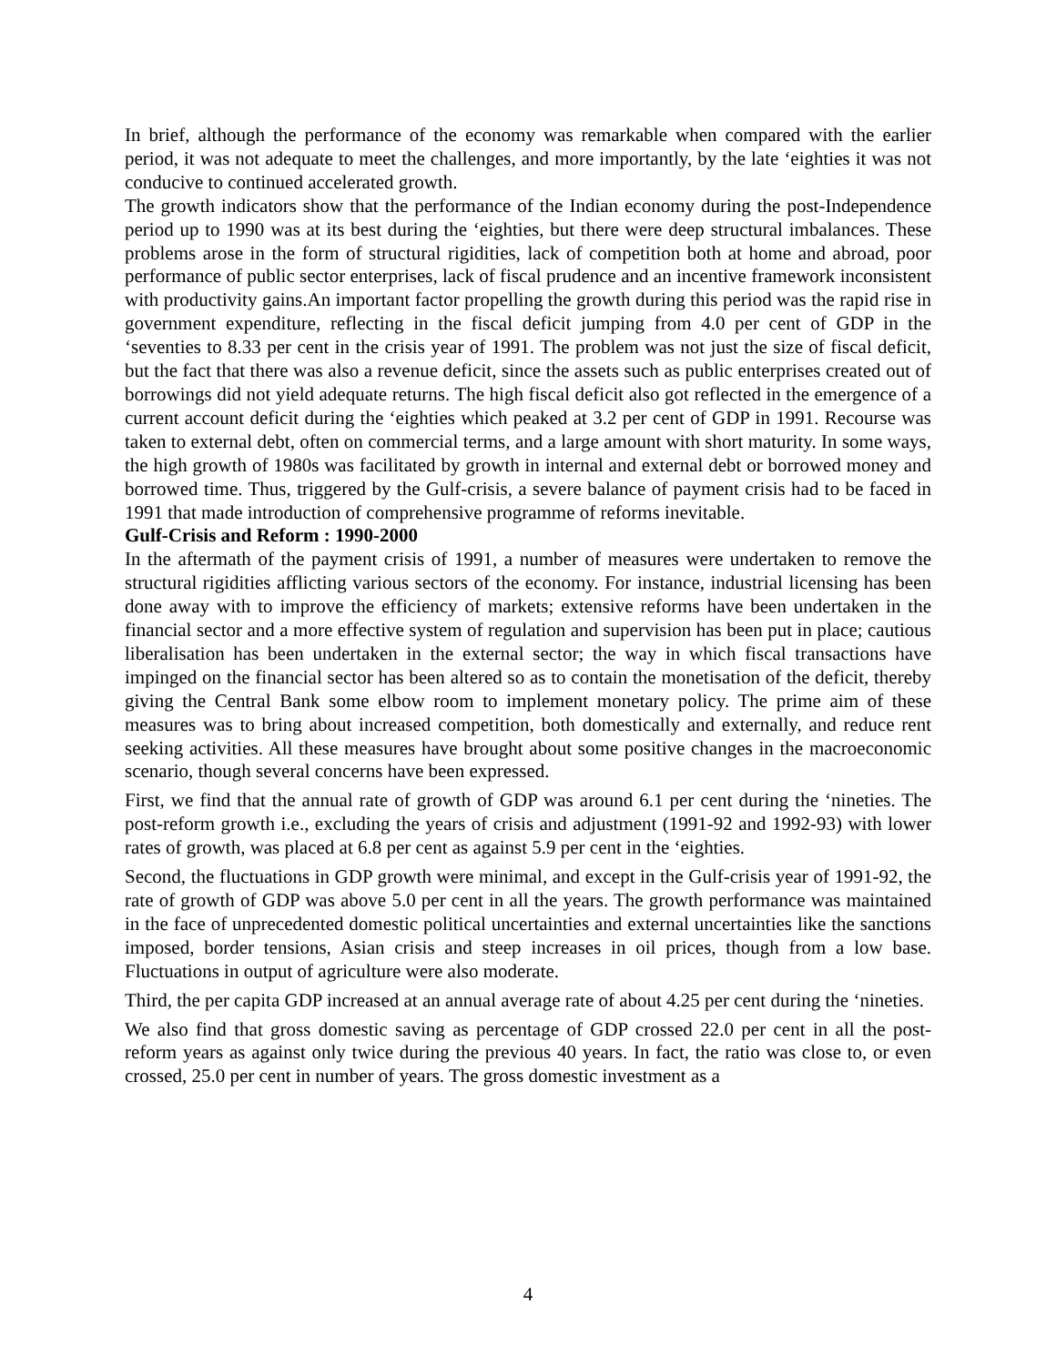In brief, although the performance of the economy was remarkable when compared with the earlier period, it was not adequate to meet the challenges, and more importantly, by the late ‘eighties it was not conducive to continued accelerated growth.
The growth indicators show that the performance of the Indian economy during the post-Independence period up to 1990 was at its best during the ‘eighties, but there were deep structural imbalances. These problems arose in the form of structural rigidities, lack of competition both at home and abroad, poor performance of public sector enterprises, lack of fiscal prudence and an incentive framework inconsistent with productivity gains.An important factor propelling the growth during this period was the rapid rise in government expenditure, reflecting in the fiscal deficit jumping from 4.0 per cent of GDP in the ‘seventies to 8.33 per cent in the crisis year of 1991. The problem was not just the size of fiscal deficit, but the fact that there was also a revenue deficit, since the assets such as public enterprises created out of borrowings did not yield adequate returns. The high fiscal deficit also got reflected in the emergence of a current account deficit during the ‘eighties which peaked at 3.2 per cent of GDP in 1991. Recourse was taken to external debt, often on commercial terms, and a large amount with short maturity. In some ways, the high growth of 1980s was facilitated by growth in internal and external debt or borrowed money and borrowed time. Thus, triggered by the Gulf-crisis, a severe balance of payment crisis had to be faced in 1991 that made introduction of comprehensive programme of reforms inevitable.
Gulf-Crisis and Reform : 1990-2000
In the aftermath of the payment crisis of 1991, a number of measures were undertaken to remove the structural rigidities afflicting various sectors of the economy. For instance, industrial licensing has been done away with to improve the efficiency of markets; extensive reforms have been undertaken in the financial sector and a more effective system of regulation and supervision has been put in place; cautious liberalisation has been undertaken in the external sector; the way in which fiscal transactions have impinged on the financial sector has been altered so as to contain the monetisation of the deficit, thereby giving the Central Bank some elbow room to implement monetary policy. The prime aim of these measures was to bring about increased competition, both domestically and externally, and reduce rent seeking activities. All these measures have brought about some positive changes in the macroeconomic scenario, though several concerns have been expressed.
First, we find that the annual rate of growth of GDP was around 6.1 per cent during the ‘nineties. The post-reform growth i.e., excluding the years of crisis and adjustment (1991-92 and 1992-93) with lower rates of growth, was placed at 6.8 per cent as against 5.9 per cent in the ‘eighties.
Second, the fluctuations in GDP growth were minimal, and except in the Gulf-crisis year of 1991-92, the rate of growth of GDP was above 5.0 per cent in all the years. The growth performance was maintained in the face of unprecedented domestic political uncertainties and external uncertainties like the sanctions imposed, border tensions, Asian crisis and steep increases in oil prices, though from a low base. Fluctuations in output of agriculture were also moderate.
Third, the per capita GDP increased at an annual average rate of about 4.25 per cent during the ‘nineties.
We also find that gross domestic saving as percentage of GDP crossed 22.0 per cent in all the post-reform years as against only twice during the previous 40 years. In fact, the ratio was close to, or even crossed, 25.0 per cent in number of years. The gross domestic investment as a
4